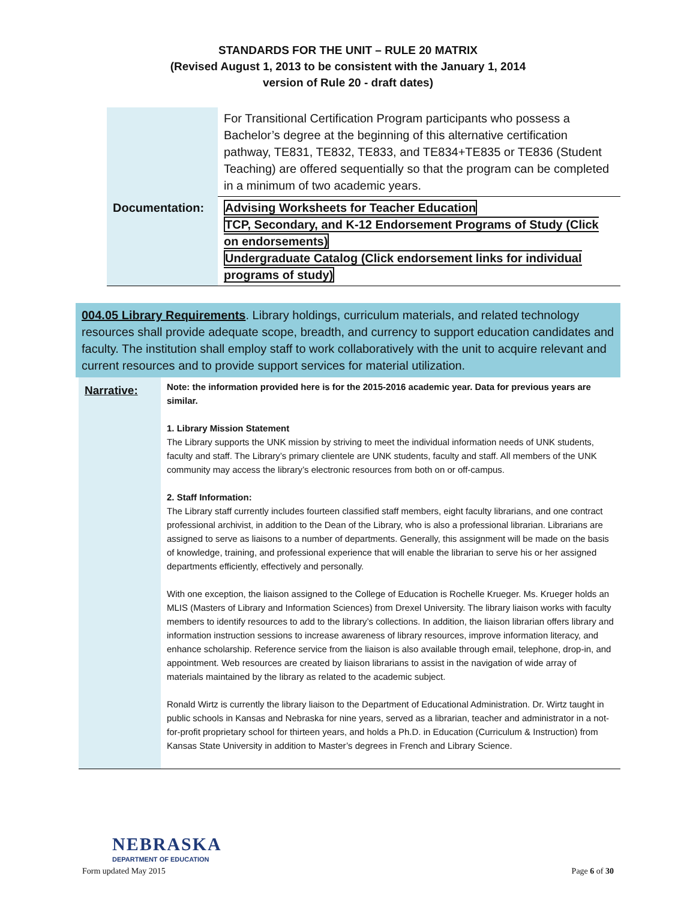STANDARDS FOR THE UNIT – RULE 20 MATRIX
(Revised August 1, 2013 to be consistent with the January 1, 2014
version of Rule 20 - draft dates)
| | For Transitional Certification Program participants who possess a Bachelor’s degree at the beginning of this alternative certification pathway, TE831, TE832, TE833, and TE834+TE835 or TE836 (Student Teaching) are offered sequentially so that the program can be completed in a minimum of two academic years. |
| Documentation: | Advising Worksheets for Teacher Education TCP, Secondary, and K-12 Endorsement Programs of Study (Click on endorsements) Undergraduate Catalog (Click endorsement links for individual programs of study) |
004.05 Library Requirements. Library holdings, curriculum materials, and related technology resources shall provide adequate scope, breadth, and currency to support education candidates and faculty. The institution shall employ staff to work collaboratively with the unit to acquire relevant and current resources and to provide support services for material utilization.
| Narrative: | Note: the information provided here is for the 2015-2016 academic year. Data for previous years are similar. 1. Library Mission Statement The Library supports the UNK mission by striving to meet the individual information needs of UNK students, faculty and staff. The Library’s primary clientele are UNK students, faculty and staff. All members of the UNK community may access the library’s electronic resources from both on or off-campus. 2. Staff Information: The Library staff currently includes fourteen classified staff members, eight faculty librarians, and one contract professional archivist, in addition to the Dean of the Library, who is also a professional librarian. Librarians are assigned to serve as liaisons to a number of departments. Generally, this assignment will be made on the basis of knowledge, training, and professional experience that will enable the librarian to serve his or her assigned departments efficiently, effectively and personally. With one exception, the liaison assigned to the College of Education is Rochelle Krueger. Ms. Krueger holds an MLIS (Masters of Library and Information Sciences) from Drexel University. The library liaison works with faculty members to identify resources to add to the library’s collections. In addition, the liaison librarian offers library and information instruction sessions to increase awareness of library resources, improve information literacy, and enhance scholarship. Reference service from the liaison is also available through email, telephone, drop-in, and appointment. Web resources are created by liaison librarians to assist in the navigation of wide array of materials maintained by the library as related to the academic subject. Ronald Wirtz is currently the library liaison to the Department of Educational Administration. Dr. Wirtz taught in public schools in Kansas and Nebraska for nine years, served as a librarian, teacher and administrator in a not-for-profit proprietary school for thirteen years, and holds a Ph.D. in Education (Curriculum & Instruction) from Kansas State University in addition to Master’s degrees in French and Library Science. |
NEBRASKA
DEPARTMENT OF EDUCATION
Form updated May 2015 Page 6 of 30